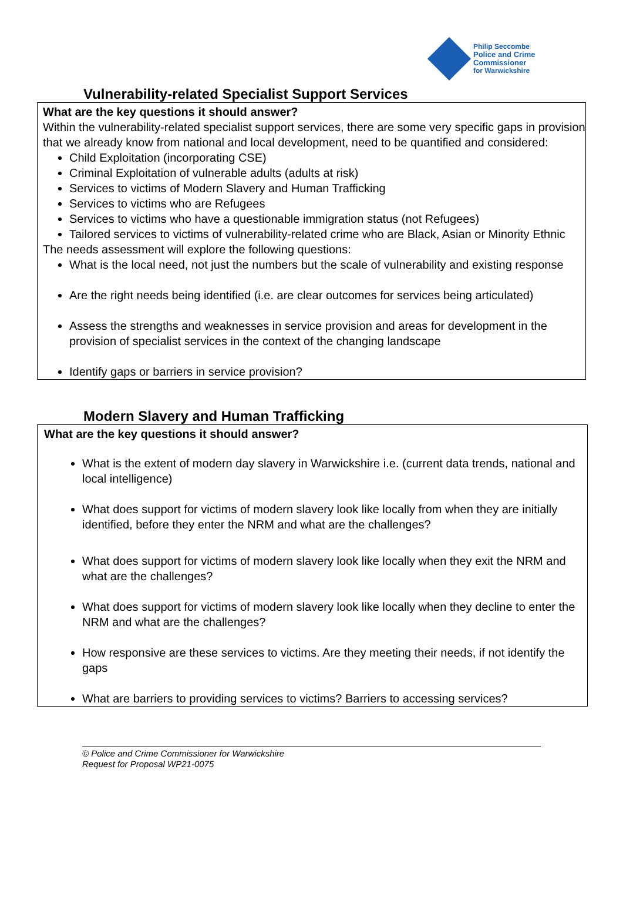Philip Seccombe
Police and Crime
Commissioner
for Warwickshire
Vulnerability-related Specialist Support Services
What are the key questions it should answer?
Within the vulnerability-related specialist support services, there are some very specific gaps in provision that we already know from national and local development, need to be quantified and considered:
Child Exploitation (incorporating CSE)
Criminal Exploitation of vulnerable adults (adults at risk)
Services to victims of Modern Slavery and Human Trafficking
Services to victims who are Refugees
Services to victims who have a questionable immigration status (not Refugees)
Tailored services to victims of vulnerability-related crime who are Black, Asian or Minority Ethnic
The needs assessment will explore the following questions:
What is the local need, not just the numbers but the scale of vulnerability and existing response
Are the right needs being identified (i.e. are clear outcomes for services being articulated)
Assess the strengths and weaknesses in service provision and areas for development in the provision of specialist services in the context of the changing landscape
Identify gaps or barriers in service provision?
Modern Slavery and Human Trafficking
What are the key questions it should answer?
What is the extent of modern day slavery in Warwickshire i.e. (current data trends, national and local intelligence)
What does support for victims of modern slavery look like locally from when they are initially identified, before they enter the NRM and what are the challenges?
What does support for victims of modern slavery look like locally when they exit the NRM and what are the challenges?
What does support for victims of modern slavery look like locally when they decline to enter the NRM and what are the challenges?
How responsive are these services to victims. Are they meeting their needs, if not identify the gaps
What are barriers to providing services to victims? Barriers to accessing services?
© Police and Crime Commissioner for Warwickshire
Request for Proposal WP21-0075